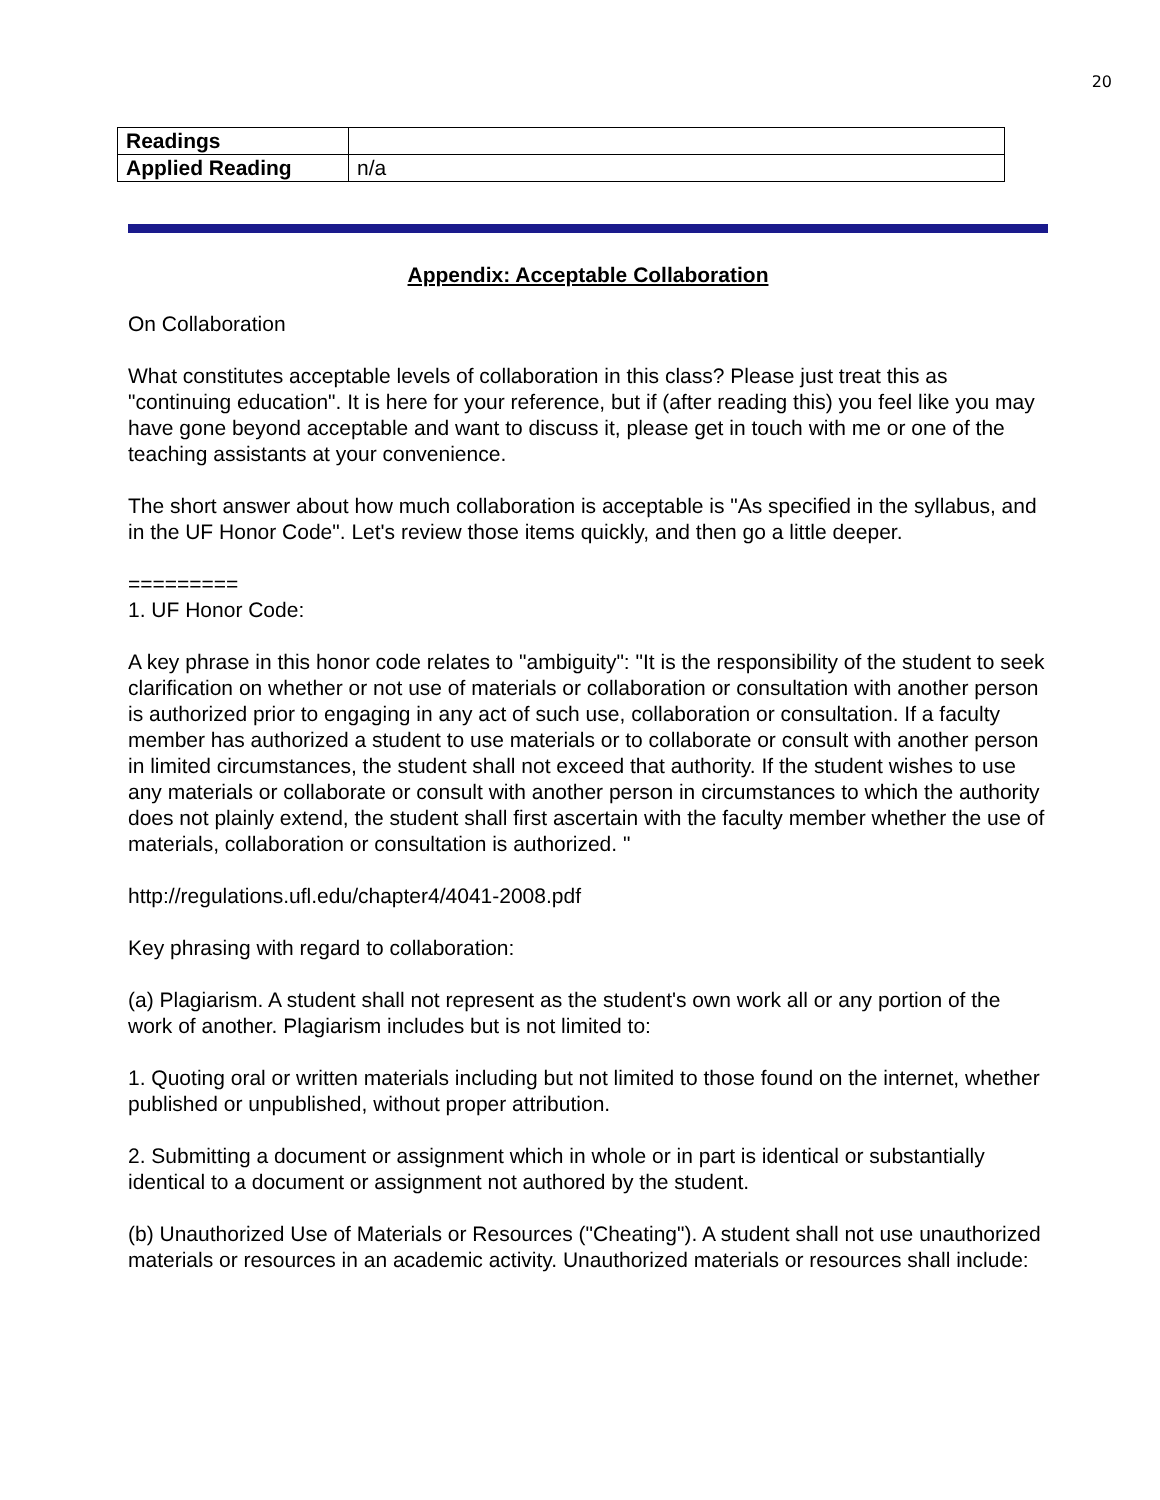20
| Readings | |
| Applied Reading | n/a |
Appendix: Acceptable Collaboration
On Collaboration
What constitutes acceptable levels of collaboration in this class? Please just treat this as "continuing education". It is here for your reference, but if (after reading this) you feel like you may have gone beyond acceptable and want to discuss it, please get in touch with me or one of the teaching assistants at your convenience.
The short answer about how much collaboration is acceptable is "As specified in the syllabus, and in the UF Honor Code". Let's review those items quickly, and then go a little deeper.
=========
1. UF Honor Code:
A key phrase in this honor code relates to "ambiguity": "It is the responsibility of the student to seek clarification on whether or not use of materials or collaboration or consultation with another person is authorized prior to engaging in any act of such use, collaboration or consultation. If a faculty member has authorized a student to use materials or to collaborate or consult with another person in limited circumstances, the student shall not exceed that authority. If the student wishes to use any materials or collaborate or consult with another person in circumstances to which the authority does not plainly extend, the student shall first ascertain with the faculty member whether the use of materials, collaboration or consultation is authorized. "
http://regulations.ufl.edu/chapter4/4041-2008.pdf
Key phrasing with regard to collaboration:
(a) Plagiarism. A student shall not represent as the student's own work all or any portion of the work of another. Plagiarism includes but is not limited to:
1. Quoting oral or written materials including but not limited to those found on the internet, whether published or unpublished, without proper attribution.
2. Submitting a document or assignment which in whole or in part is identical or substantially identical to a document or assignment not authored by the student.
(b) Unauthorized Use of Materials or Resources ("Cheating"). A student shall not use unauthorized materials or resources in an academic activity. Unauthorized materials or resources shall include: